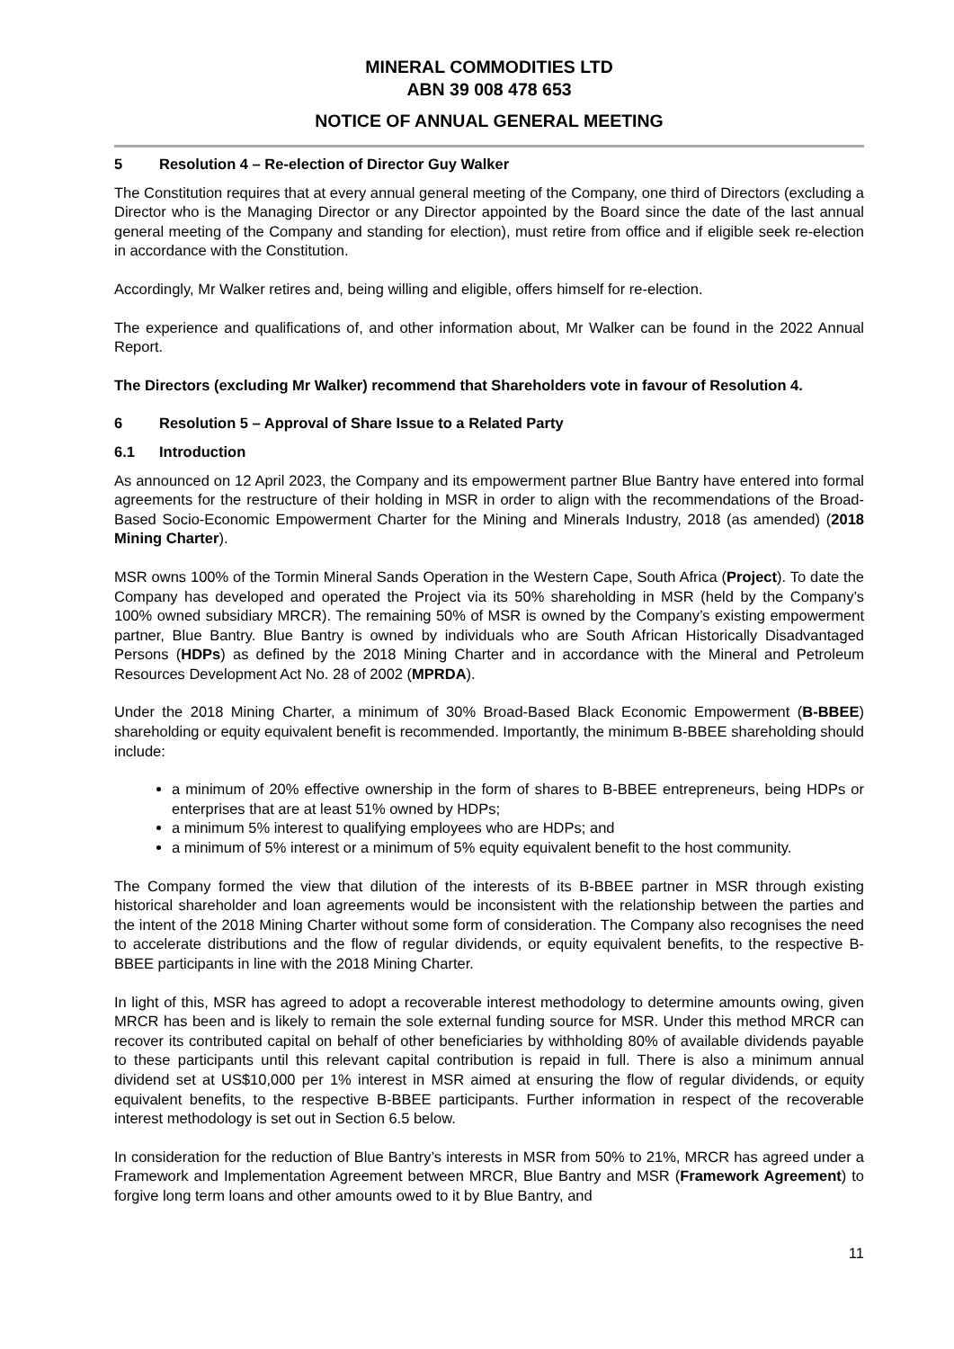MINERAL COMMODITIES LTD
ABN 39 008 478 653
NOTICE OF ANNUAL GENERAL MEETING
5 Resolution 4 – Re-election of Director Guy Walker
The Constitution requires that at every annual general meeting of the Company, one third of Directors (excluding a Director who is the Managing Director or any Director appointed by the Board since the date of the last annual general meeting of the Company and standing for election), must retire from office and if eligible seek re-election in accordance with the Constitution.
Accordingly, Mr Walker retires and, being willing and eligible, offers himself for re-election.
The experience and qualifications of, and other information about, Mr Walker can be found in the 2022 Annual Report.
The Directors (excluding Mr Walker) recommend that Shareholders vote in favour of Resolution 4.
6 Resolution 5 – Approval of Share Issue to a Related Party
6.1 Introduction
As announced on 12 April 2023, the Company and its empowerment partner Blue Bantry have entered into formal agreements for the restructure of their holding in MSR in order to align with the recommendations of the Broad-Based Socio-Economic Empowerment Charter for the Mining and Minerals Industry, 2018 (as amended) (2018 Mining Charter).
MSR owns 100% of the Tormin Mineral Sands Operation in the Western Cape, South Africa (Project). To date the Company has developed and operated the Project via its 50% shareholding in MSR (held by the Company’s 100% owned subsidiary MRCR). The remaining 50% of MSR is owned by the Company’s existing empowerment partner, Blue Bantry. Blue Bantry is owned by individuals who are South African Historically Disadvantaged Persons (HDPs) as defined by the 2018 Mining Charter and in accordance with the Mineral and Petroleum Resources Development Act No. 28 of 2002 (MPRDA).
Under the 2018 Mining Charter, a minimum of 30% Broad-Based Black Economic Empowerment (B-BBEE) shareholding or equity equivalent benefit is recommended. Importantly, the minimum B-BBEE shareholding should include:
a minimum of 20% effective ownership in the form of shares to B-BBEE entrepreneurs, being HDPs or enterprises that are at least 51% owned by HDPs;
a minimum 5% interest to qualifying employees who are HDPs; and
a minimum of 5% interest or a minimum of 5% equity equivalent benefit to the host community.
The Company formed the view that dilution of the interests of its B-BBEE partner in MSR through existing historical shareholder and loan agreements would be inconsistent with the relationship between the parties and the intent of the 2018 Mining Charter without some form of consideration. The Company also recognises the need to accelerate distributions and the flow of regular dividends, or equity equivalent benefits, to the respective B-BBEE participants in line with the 2018 Mining Charter.
In light of this, MSR has agreed to adopt a recoverable interest methodology to determine amounts owing, given MRCR has been and is likely to remain the sole external funding source for MSR. Under this method MRCR can recover its contributed capital on behalf of other beneficiaries by withholding 80% of available dividends payable to these participants until this relevant capital contribution is repaid in full. There is also a minimum annual dividend set at US$10,000 per 1% interest in MSR aimed at ensuring the flow of regular dividends, or equity equivalent benefits, to the respective B-BBEE participants. Further information in respect of the recoverable interest methodology is set out in Section 6.5 below.
In consideration for the reduction of Blue Bantry’s interests in MSR from 50% to 21%, MRCR has agreed under a Framework and Implementation Agreement between MRCR, Blue Bantry and MSR (Framework Agreement) to forgive long term loans and other amounts owed to it by Blue Bantry, and
11